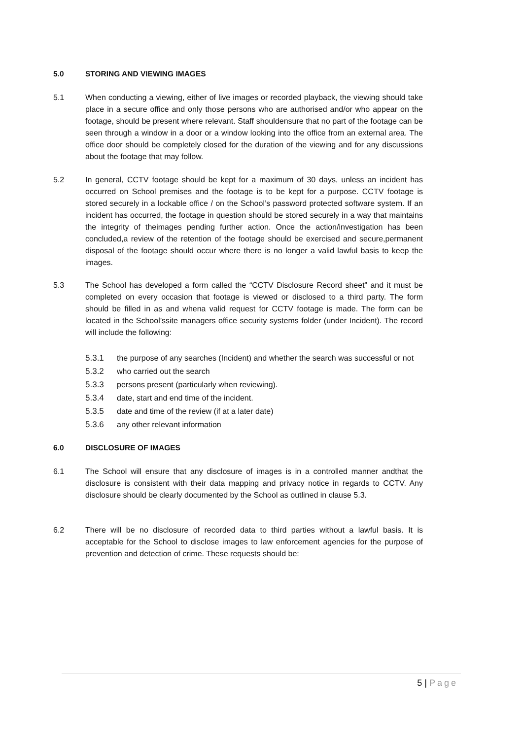5.0 STORING AND VIEWING IMAGES
5.1 When conducting a viewing, either of live images or recorded playback, the viewing should take place in a secure office and only those persons who are authorised and/or who appear on the footage, should be present where relevant. Staff shouldensure that no part of the footage can be seen through a window in a door or a window looking into the office from an external area. The office door should be completely closed for the duration of the viewing and for any discussions about the footage that may follow.
5.2 In general, CCTV footage should be kept for a maximum of 30 days, unless an incident has occurred on School premises and the footage is to be kept for a purpose. CCTV footage is stored securely in a lockable office / on the School’s password protected software system. If an incident has occurred, the footage in question should be stored securely in a way that maintains the integrity of theimages pending further action. Once the action/investigation has been concluded,a review of the retention of the footage should be exercised and secure,permanent disposal of the footage should occur where there is no longer a valid lawful basis to keep the images.
5.3 The School has developed a form called the “CCTV Disclosure Record sheet” and it must be completed on every occasion that footage is viewed or disclosed to a third party. The form should be filled in as and whena valid request for CCTV footage is made. The form can be located in the School’ssite managers office security systems folder (under Incident). The record will include the following:
5.3.1 the purpose of any searches (Incident) and whether the search was successful or not
5.3.2 who carried out the search
5.3.3 persons present (particularly when reviewing).
5.3.4 date, start and end time of the incident.
5.3.5 date and time of the review (if at a later date)
5.3.6 any other relevant information
6.0 DISCLOSURE OF IMAGES
6.1 The School will ensure that any disclosure of images is in a controlled manner andthat the disclosure is consistent with their data mapping and privacy notice in regards to CCTV. Any disclosure should be clearly documented by the School as outlined in clause 5.3.
6.2 There will be no disclosure of recorded data to third parties without a lawful basis. It is acceptable for the School to disclose images to law enforcement agencies for the purpose of prevention and detection of crime. These requests should be:
5 | Page